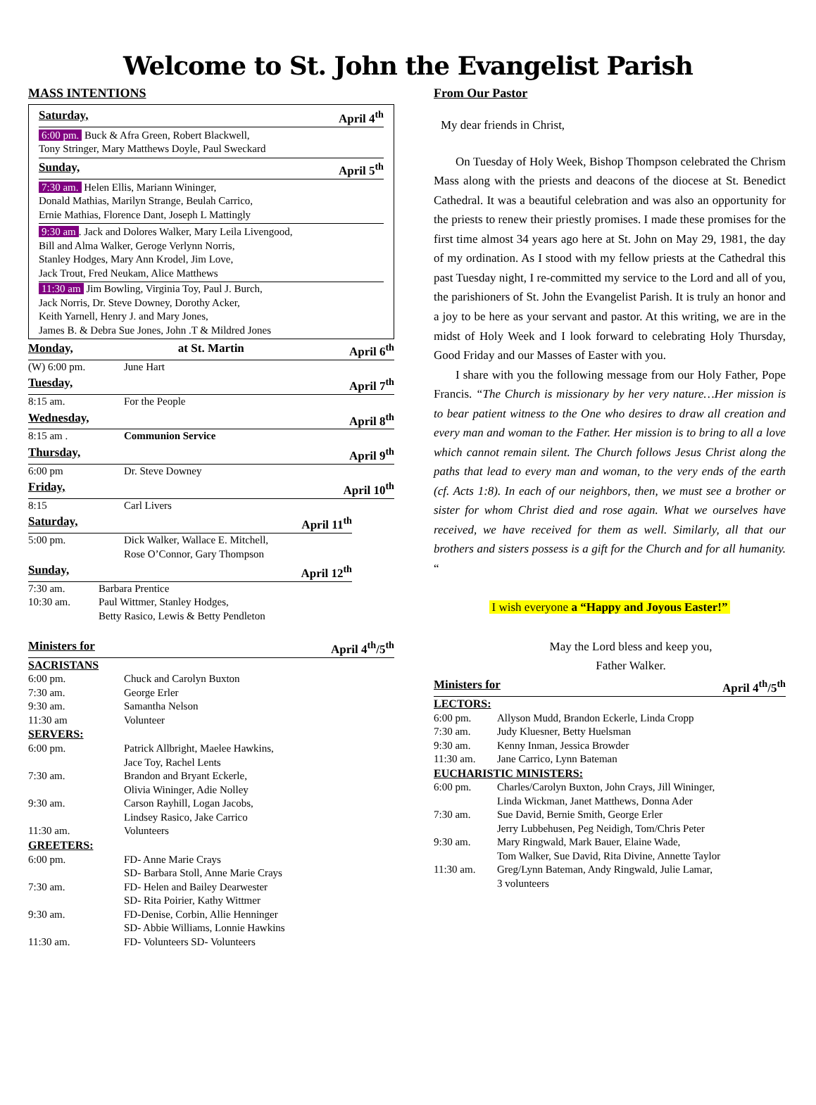Welcome to St. John the Evangelist Parish
MASS INTENTIONS
Saturday, April 4<sup>th</sup>
6:00 pm. Buck & Afra Green, Robert Blackwell,
Tony Stringer, Mary Matthews Doyle, Paul Sweckard
Sunday, April 5<sup>th</sup>
7:30 am. Helen Ellis, Mariann Wininger,
Donald Mathias, Marilyn Strange, Beulah Carrico,
Ernie Mathias, Florence Dant, Joseph L Mattingly
9:30 am. Jack and Dolores Walker, Mary Leila Livengood,
Bill and Alma Walker, Geroge Verlynn Norris,
Stanley Hodges, Mary Ann Krodel, Jim Love,
Jack Trout, Fred Neukam, Alice Matthews
11:30 am Jim Bowling, Virginia Toy, Paul J. Burch,
Jack Norris, Dr. Steve Downey, Dorothy Acker,
Keith Yarnell, Henry J. and Mary Jones,
James B. & Debra Sue Jones, John .T & Mildred Jones
Monday, at St. Martin April 6<sup>th</sup>
| (W) 6:00 pm. | June Hart |
Tuesday, April 7<sup>th</sup>
| 8:15 am. | For the People |
Wednesday, April 8<sup>th</sup>
| 8:15 am . | Communion Service |
Thursday, April 9<sup>th</sup>
| 6:00 pm | Dr. Steve Downey |
Friday, April 10<sup>th</sup>
| 8:15 | Carl Livers |
Saturday, April 11<sup>th</sup>
| 5:00 pm. | Dick Walker, Wallace E. Mitchell, Rose O’Connor, Gary Thompson |
Sunday, April 12<sup>th</sup>
| 7:30 am. | Barbara Prentice |
| 10:30 am. | Paul Wittmer, Stanley Hodges, Betty Rasico, Lewis & Betty Pendleton |
Ministers for April 4<sup>th</sup>/5<sup>th</sup>
SACRISTANS
| 6:00 pm. | Chuck and Carolyn Buxton |
| 7:30 am. | George Erler |
| 9:30 am. | Samantha Nelson |
| 11:30 am | Volunteer |
SERVERS:
| 6:00 pm. | Patrick Allbright, Maelee Hawkins, Jace Toy, Rachel Lents |
| 7:30 am. | Brandon and Bryant Eckerle, Olivia Wininger, Adie Nolley |
| 9:30 am. | Carson Rayhill, Logan Jacobs, Lindsey Rasico, Jake Carrico |
| 11:30 am. | Volunteers |
GREETERS:
| 6:00 pm. | FD- Anne Marie Crays SD- Barbara Stoll, Anne Marie Crays |
| 7:30 am. | FD- Helen and Bailey Dearwester SD- Rita Poirier, Kathy Wittmer |
| 9:30 am. | FD-Denise, Corbin, Allie Henninger SD- Abbie Williams, Lonnie Hawkins |
| 11:30 am. | FD- Volunteers SD- Volunteers |
From Our Pastor
My dear friends in Christ,
On Tuesday of Holy Week, Bishop Thompson celebrated the Chrism Mass along with the priests and deacons of the diocese at St. Benedict Cathedral. It was a beautiful celebration and was also an opportunity for the priests to renew their priestly promises. I made these promises for the first time almost 34 years ago here at St. John on May 29, 1981, the day of my ordination. As I stood with my fellow priests at the Cathedral this past Tuesday night, I re-committed my service to the Lord and all of you, the parishioners of St. John the Evangelist Parish. It is truly an honor and a joy to be here as your servant and pastor. At this writing, we are in the midst of Holy Week and I look forward to celebrating Holy Thursday, Good Friday and our Masses of Easter with you.
I share with you the following message from our Holy Father, Pope Francis. “The Church is missionary by her very nature…Her mission is to bear patient witness to the One who desires to draw all creation and every man and woman to the Father. Her mission is to bring to all a love which cannot remain silent. The Church follows Jesus Christ along the paths that lead to every man and woman, to the very ends of the earth (cf. Acts 1:8). In each of our neighbors, then, we must see a brother or sister for whom Christ died and rose again. What we ourselves have received, we have received for them as well. Similarly, all that our brothers and sisters possess is a gift for the Church and for all humanity. “
I wish everyone a “Happy and Joyous Easter!”
May the Lord bless and keep you,
Father Walker.
Ministers for April 4<sup>th</sup>/5<sup>th</sup>
LECTORS:
| 6:00 pm. | Allyson Mudd, Brandon Eckerle, Linda Cropp |
| 7:30 am. | Judy Kluesner, Betty Huelsman |
| 9:30 am. | Kenny Inman, Jessica Browder |
| 11:30 am. | Jane Carrico, Lynn Bateman |
EUCHARISTIC MINISTERS:
| 6:00 pm. | Charles/Carolyn Buxton, John Crays, Jill Wininger, Linda Wickman, Janet Matthews, Donna Ader |
| 7:30 am. | Sue David, Bernie Smith, George Erler Jerry Lubbehusen, Peg Neidigh, Tom/Chris Peter |
| 9:30 am. | Mary Ringwald, Mark Bauer, Elaine Wade, Tom Walker, Sue David, Rita Divine, Annette Taylor |
| 11:30 am. | Greg/Lynn Bateman, Andy Ringwald, Julie Lamar, 3 volunteers |